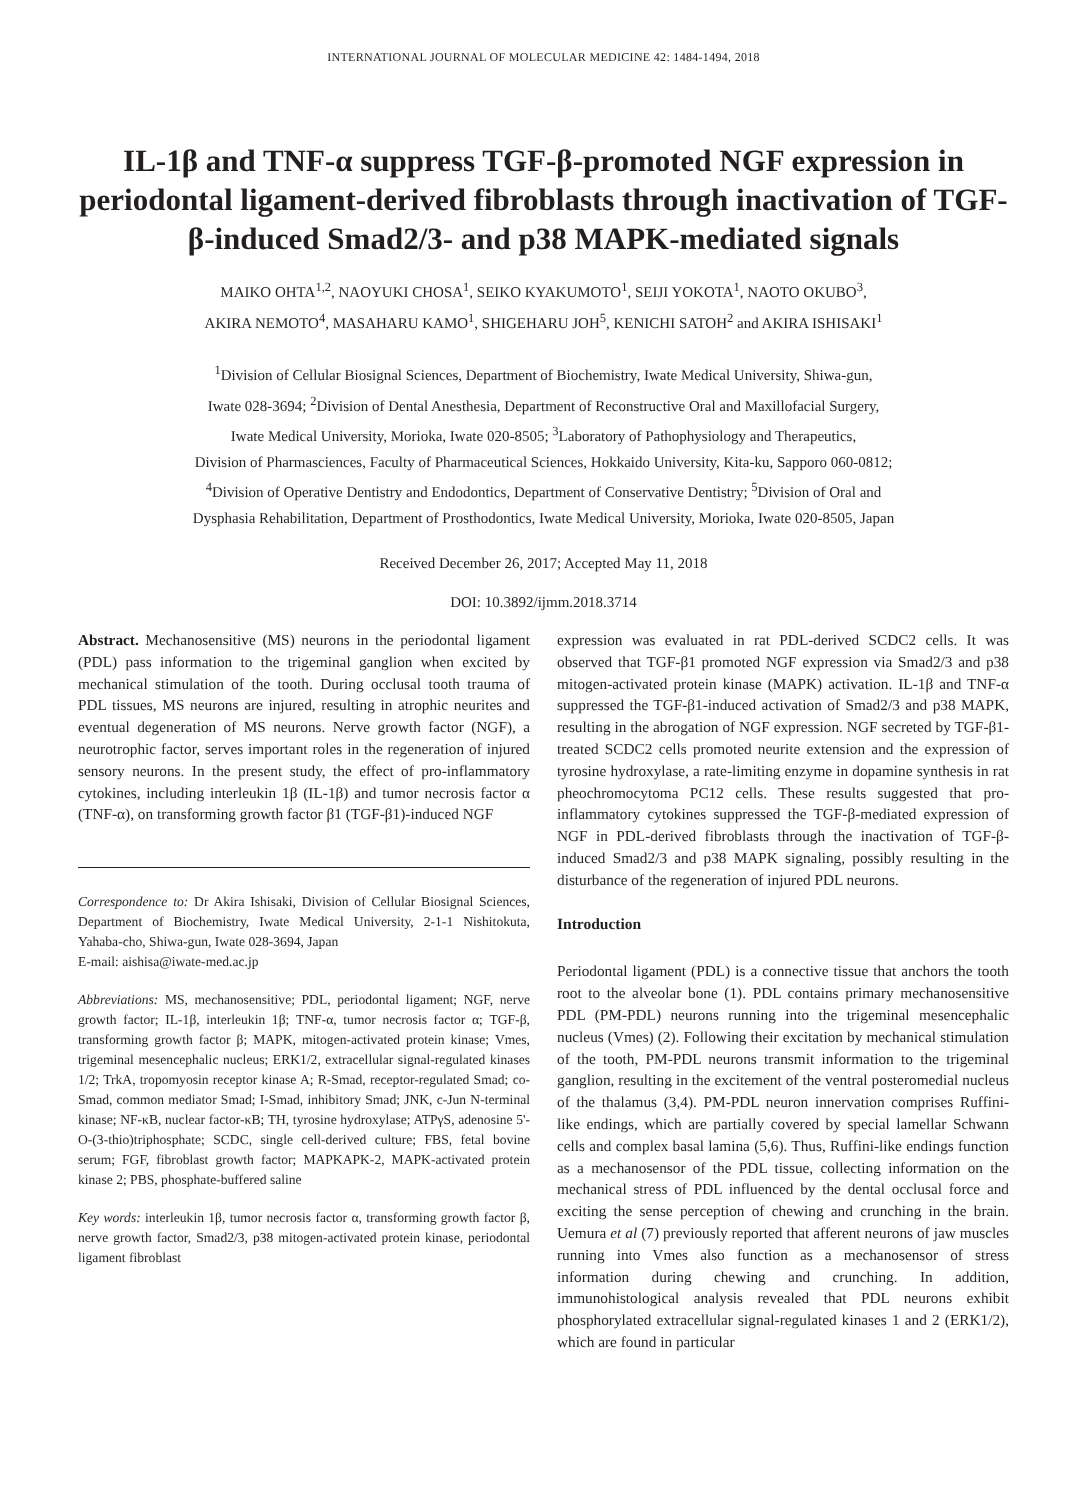INTERNATIONAL JOURNAL OF MOLECULAR MEDICINE 42: 1484-1494, 2018
IL-1β and TNF-α suppress TGF-β-promoted NGF expression in periodontal ligament-derived fibroblasts through inactivation of TGF-β-induced Smad2/3- and p38 MAPK-mediated signals
MAIKO OHTA<sup>1,2</sup>, NAOYUKI CHOSA<sup>1</sup>, SEIKO KYAKUMOTO<sup>1</sup>, SEIJI YOKOTA<sup>1</sup>, NAOTO OKUBO<sup>3</sup>,
AKIRA NEMOTO<sup>4</sup>, MASAHARU KAMO<sup>1</sup>, SHIGEHARU JOH<sup>5</sup>, KENICHI SATOH<sup>2</sup> and AKIRA ISHISAKI<sup>1</sup>
<sup>1</sup> Division of Cellular Biosignal Sciences, Department of Biochemistry, Iwate Medical University, Shiwa-gun,
Iwate 028-3694; <sup>2</sup>Division of Dental Anesthesia, Department of Reconstructive Oral and Maxillofacial Surgery,
Iwate Medical University, Morioka, Iwate 020-8505; <sup>3</sup>Laboratory of Pathophysiology and Therapeutics,
Division of Pharmasciences, Faculty of Pharmaceutical Sciences, Hokkaido University, Kita-ku, Sapporo 060-0812;
<sup>4</sup> Division of Operative Dentistry and Endodontics, Department of Conservative Dentistry; <sup>5</sup>Division of Oral and
Dysphasia Rehabilitation, Department of Prosthodontics, Iwate Medical University, Morioka, Iwate 020-8505, Japan
Received December 26, 2017; Accepted May 11, 2018
DOI: 10.3892/ijmm.2018.3714
Abstract. Mechanosensitive (MS) neurons in the periodontal ligament (PDL) pass information to the trigeminal ganglion when excited by mechanical stimulation of the tooth. During occlusal tooth trauma of PDL tissues, MS neurons are injured, resulting in atrophic neurites and eventual degeneration of MS neurons. Nerve growth factor (NGF), a neurotrophic factor, serves important roles in the regeneration of injured sensory neurons. In the present study, the effect of pro-inflammatory cytokines, including interleukin 1β (IL-1β) and tumor necrosis factor α (TNF-α), on transforming growth factor β1 (TGF-β1)-induced NGF
Correspondence to: Dr Akira Ishisaki, Division of Cellular Biosignal Sciences, Department of Biochemistry, Iwate Medical University, 2-1-1 Nishitokuta, Yahaba-cho, Shiwa-gun, Iwate 028-3694, Japan
E-mail: aishisa@iwate-med.ac.jp
Abbreviations: MS, mechanosensitive; PDL, periodontal ligament; NGF, nerve growth factor; IL-1β, interleukin 1β; TNF-α, tumor necrosis factor α; TGF-β, transforming growth factor β; MAPK, mitogen-activated protein kinase; Vmes, trigeminal mesencephalic nucleus; ERK1/2, extracellular signal-regulated kinases 1/2; TrkA, tropomyosin receptor kinase A; R-Smad, receptor-regulated Smad; co-Smad, common mediator Smad; I-Smad, inhibitory Smad; JNK, c-Jun N-terminal kinase; NF-κB, nuclear factor-κB; TH, tyrosine hydroxylase; ATPγS, adenosine 5'-O-(3-thio)triphosphate; SCDC, single cell-derived culture; FBS, fetal bovine serum; FGF, fibroblast growth factor; MAPKAPK-2, MAPK-activated protein kinase 2; PBS, phosphate-buffered saline
Key words: interleukin 1β, tumor necrosis factor α, transforming growth factor β, nerve growth factor, Smad2/3, p38 mitogen-activated protein kinase, periodontal ligament fibroblast
expression was evaluated in rat PDL-derived SCDC2 cells. It was observed that TGF-β1 promoted NGF expression via Smad2/3 and p38 mitogen-activated protein kinase (MAPK) activation. IL-1β and TNF-α suppressed the TGF-β1-induced activation of Smad2/3 and p38 MAPK, resulting in the abrogation of NGF expression. NGF secreted by TGF-β1-treated SCDC2 cells promoted neurite extension and the expression of tyrosine hydroxylase, a rate-limiting enzyme in dopamine synthesis in rat pheochromocytoma PC12 cells. These results suggested that pro-inflammatory cytokines suppressed the TGF-β-mediated expression of NGF in PDL-derived fibroblasts through the inactivation of TGF-β-induced Smad2/3 and p38 MAPK signaling, possibly resulting in the disturbance of the regeneration of injured PDL neurons.
Introduction
Periodontal ligament (PDL) is a connective tissue that anchors the tooth root to the alveolar bone (1). PDL contains primary mechanosensitive PDL (PM-PDL) neurons running into the trigeminal mesencephalic nucleus (Vmes) (2). Following their excitation by mechanical stimulation of the tooth, PM-PDL neurons transmit information to the trigeminal ganglion, resulting in the excitement of the ventral posteromedial nucleus of the thalamus (3,4). PM-PDL neuron innervation comprises Ruffini-like endings, which are partially covered by special lamellar Schwann cells and complex basal lamina (5,6). Thus, Ruffini-like endings function as a mechanosensor of the PDL tissue, collecting information on the mechanical stress of PDL influenced by the dental occlusal force and exciting the sense perception of chewing and crunching in the brain. Uemura et al (7) previously reported that afferent neurons of jaw muscles running into Vmes also function as a mechanosensor of stress information during chewing and crunching. In addition, immunohistological analysis revealed that PDL neurons exhibit phosphorylated extracellular signal-regulated kinases 1 and 2 (ERK1/2), which are found in particular